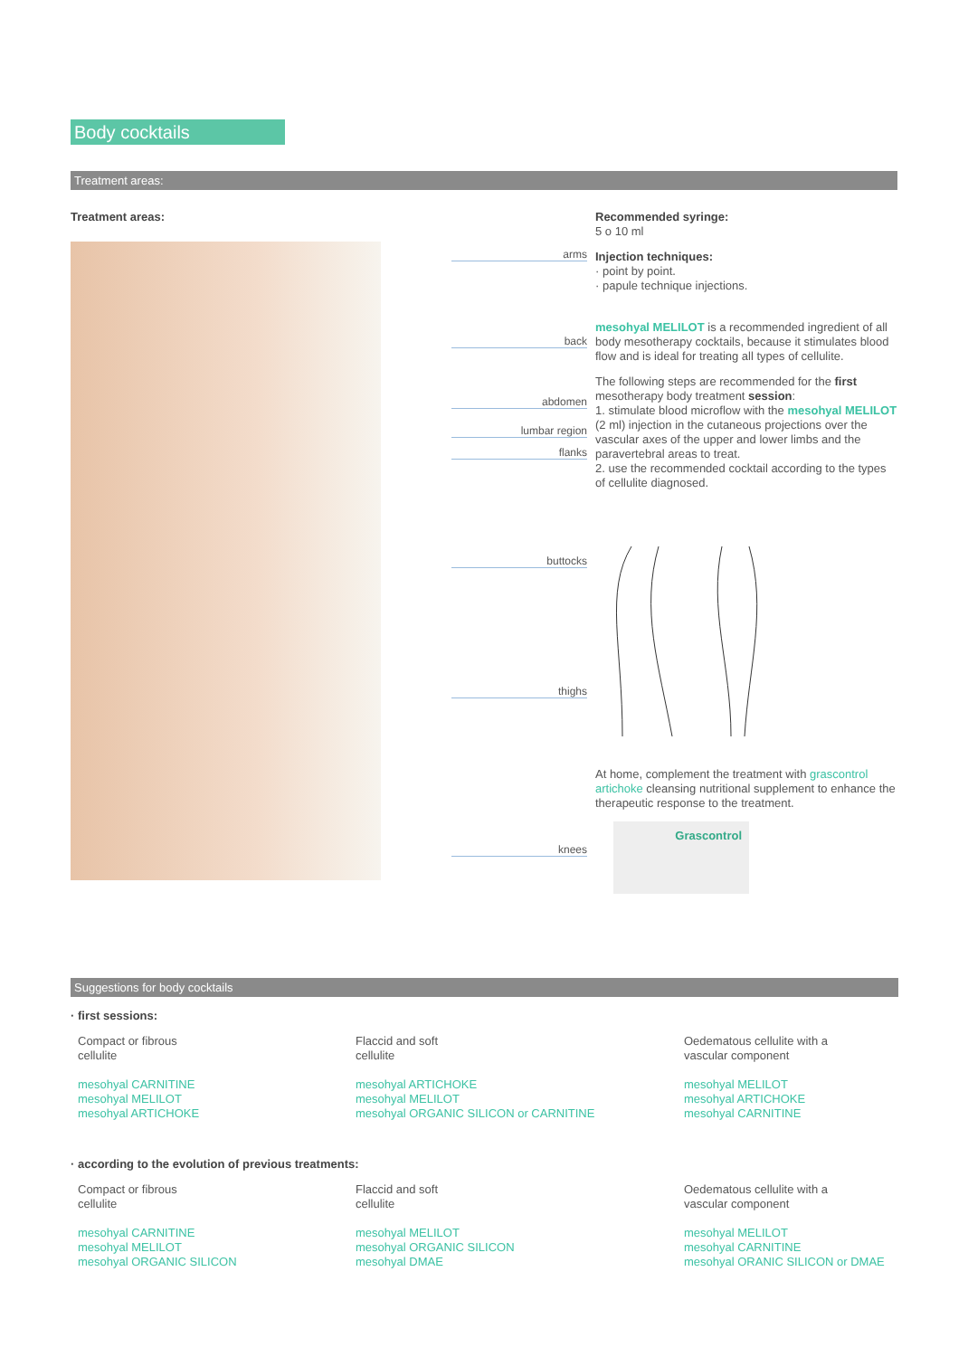Body cocktails
Treatment areas:
Treatment areas:
arms
back
abdomen
lumbar region
flanks
buttocks
thighs
knees
Recommended syringe:
5 o 10 ml
Injection techniques:
· point by point.
· papule technique injections.
mesohyal MELILOT is a recommended ingredient of all body mesotherapy cocktails, because it stimulates blood flow and is ideal for treating all types of cellulite.
The following steps are recommended for the first mesotherapy body treatment session:
1. stimulate blood microflow with the mesohyal MELILOT (2 ml) injection in the cutaneous projections over the vascular axes of the upper and lower limbs and the paravertebral areas to treat.
2. use the recommended cocktail according to the types of cellulite diagnosed.
At home, complement the treatment with grascontrol artichoke cleansing nutritional supplement to enhance the therapeutic response to the treatment.
Grascontrol
Suggestions for body cocktails
· first sessions:
Compact or fibrous
cellulite
mesohyal CARNITINE
mesohyal MELILOT
mesohyal ARTICHOKE
Flaccid and soft
cellulite
mesohyal ARTICHOKE
mesohyal MELILOT
mesohyal ORGANIC SILICON or CARNITINE
Oedematous cellulite with a
vascular component
mesohyal MELILOT
mesohyal ARTICHOKE
mesohyal CARNITINE
· according to the evolution of previous treatments:
Compact or fibrous
cellulite
mesohyal CARNITINE
mesohyal MELILOT
mesohyal ORGANIC SILICON
Flaccid and soft
cellulite
mesohyal MELILOT
mesohyal ORGANIC SILICON
mesohyal DMAE
Oedematous cellulite with a
vascular component
mesohyal MELILOT
mesohyal CARNITINE
mesohyal ORANIC SILICON or DMAE